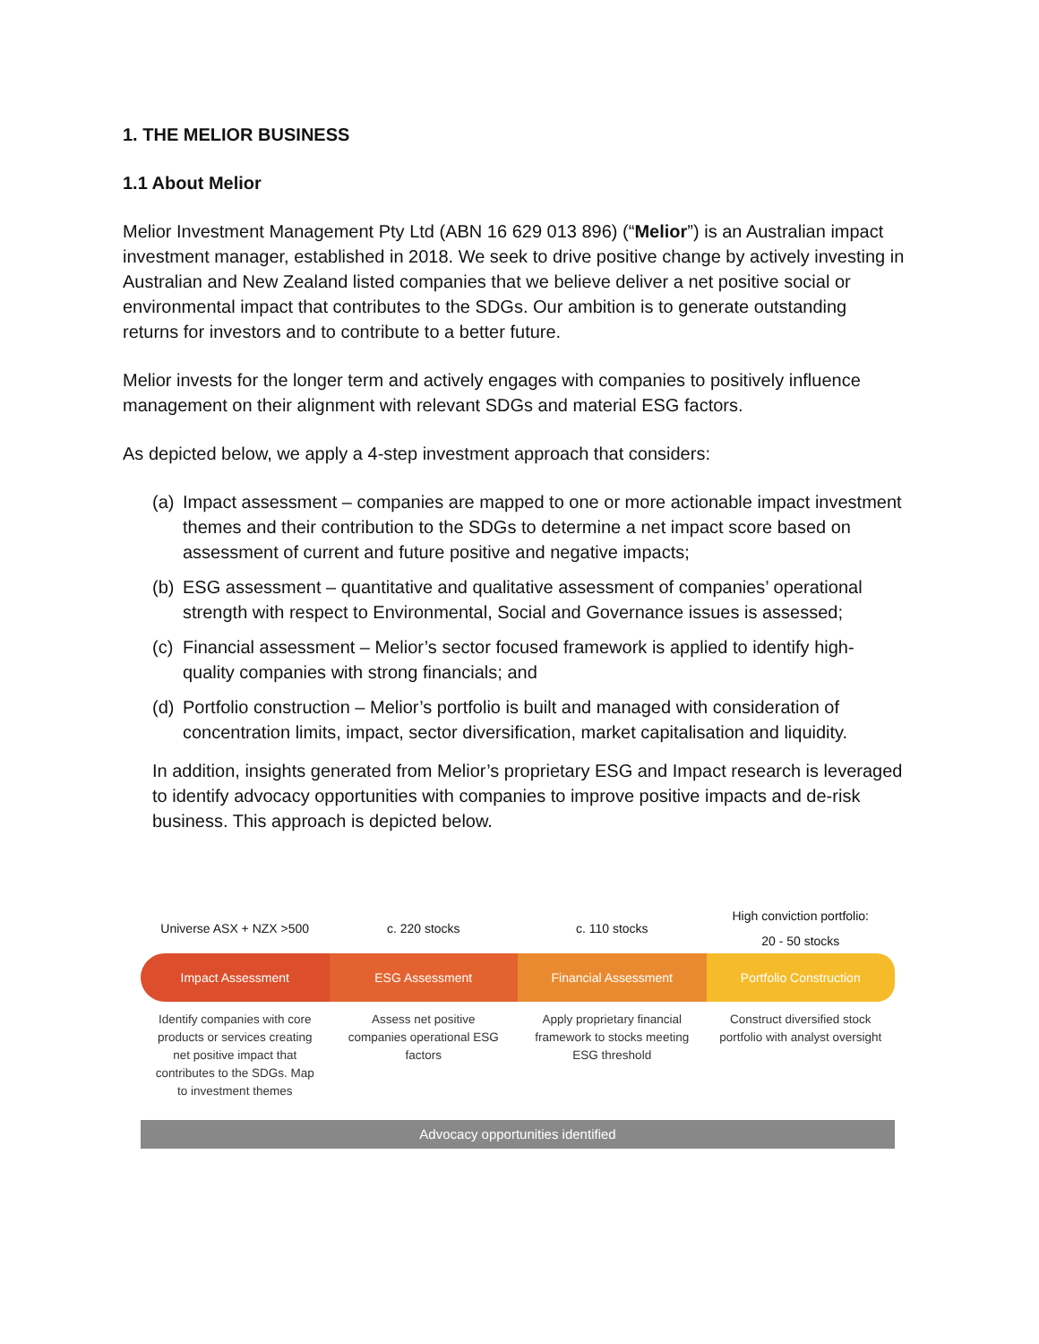1. THE MELIOR BUSINESS
1.1 About Melior
Melior Investment Management Pty Ltd (ABN 16 629 013 896) (“Melior”) is an Australian impact investment manager, established in 2018. We seek to drive positive change by actively investing in Australian and New Zealand listed companies that we believe deliver a net positive social or environmental impact that contributes to the SDGs. Our ambition is to generate outstanding returns for investors and to contribute to a better future.
Melior invests for the longer term and actively engages with companies to positively influence management on their alignment with relevant SDGs and material ESG factors.
As depicted below, we apply a 4-step investment approach that considers:
(a) Impact assessment – companies are mapped to one or more actionable impact investment themes and their contribution to the SDGs to determine a net impact score based on assessment of current and future positive and negative impacts;
(b) ESG assessment – quantitative and qualitative assessment of companies’ operational strength with respect to Environmental, Social and Governance issues is assessed;
(c) Financial assessment – Melior’s sector focused framework is applied to identify high-quality companies with strong financials; and
(d) Portfolio construction – Melior’s portfolio is built and managed with consideration of concentration limits, impact, sector diversification, market capitalisation and liquidity.
In addition, insights generated from Melior’s proprietary ESG and Impact research is leveraged to identify advocacy opportunities with companies to improve positive impacts and de-risk business. This approach is depicted below.
Universe ASX + NZX >500 c. 220 stocks c. 110 stocks High conviction portfolio:
20 - 50 stocks
Impact Assessment ESG Assessment Financial Assessment Portfolio Construction
Identify companies with core products or services creating net positive impact that contributes to the SDGs. Map to investment themes
Assess net positive companies operational ESG factors
Apply proprietary financial framework to stocks meeting ESG threshold
Construct diversified stock portfolio with analyst oversight
Advocacy opportunities identified